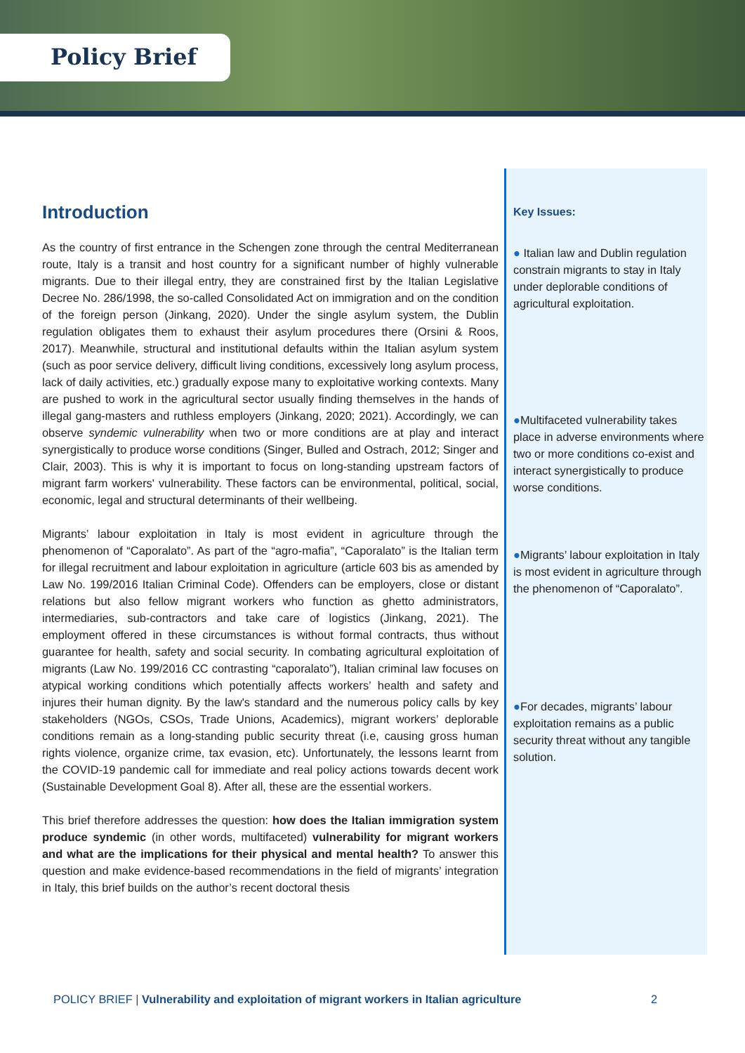Policy Brief
Introduction
As the country of first entrance in the Schengen zone through the central Mediterranean route, Italy is a transit and host country for a significant number of highly vulnerable migrants. Due to their illegal entry, they are constrained first by the Italian Legislative Decree No. 286/1998, the so-called Consolidated Act on immigration and on the condition of the foreign person (Jinkang, 2020). Under the single asylum system, the Dublin regulation obligates them to exhaust their asylum procedures there (Orsini & Roos, 2017). Meanwhile, structural and institutional defaults within the Italian asylum system (such as poor service delivery, difficult living conditions, excessively long asylum process, lack of daily activities, etc.) gradually expose many to exploitative working contexts. Many are pushed to work in the agricultural sector usually finding themselves in the hands of illegal gang-masters and ruthless employers (Jinkang, 2020; 2021). Accordingly, we can observe syndemic vulnerability when two or more conditions are at play and interact synergistically to produce worse conditions (Singer, Bulled and Ostrach, 2012; Singer and Clair, 2003). This is why it is important to focus on long-standing upstream factors of migrant farm workers' vulnerability. These factors can be environmental, political, social, economic, legal and structural determinants of their wellbeing.
Migrants’ labour exploitation in Italy is most evident in agriculture through the phenomenon of “Caporalato”. As part of the “agro-mafia”, “Caporalato” is the Italian term for illegal recruitment and labour exploitation in agriculture (article 603 bis as amended by Law No. 199/2016 Italian Criminal Code). Offenders can be employers, close or distant relations but also fellow migrant workers who function as ghetto administrators, intermediaries, sub-contractors and take care of logistics (Jinkang, 2021). The employment offered in these circumstances is without formal contracts, thus without guarantee for health, safety and social security. In combating agricultural exploitation of migrants (Law No. 199/2016 CC contrasting “caporalato”), Italian criminal law focuses on atypical working conditions which potentially affects workers’ health and safety and injures their human dignity. By the law's standard and the numerous policy calls by key stakeholders (NGOs, CSOs, Trade Unions, Academics), migrant workers’ deplorable conditions remain as a long-standing public security threat (i.e, causing gross human rights violence, organize crime, tax evasion, etc). Unfortunately, the lessons learnt from the COVID-19 pandemic call for immediate and real policy actions towards decent work (Sustainable Development Goal 8). After all, these are the essential workers.
This brief therefore addresses the question: how does the Italian immigration system produce syndemic (in other words, multifaceted) vulnerability for migrant workers and what are the implications for their physical and mental health? To answer this question and make evidence-based recommendations in the field of migrants’ integration in Italy, this brief builds on the author’s recent doctoral thesis
Key Issues:
● Italian law and Dublin regulation constrain migrants to stay in Italy under deplorable conditions of agricultural exploitation.
●Multifaceted vulnerability takes place in adverse environments where two or more conditions co-exist and interact synergistically to produce worse conditions.
●Migrants’ labour exploitation in Italy is most evident in agriculture through the phenomenon of “Caporalato”.
●For decades, migrants’ labour exploitation remains as a public security threat without any tangible solution.
POLICY BRIEF | Vulnerability and exploitation of migrant workers in Italian agriculture 2